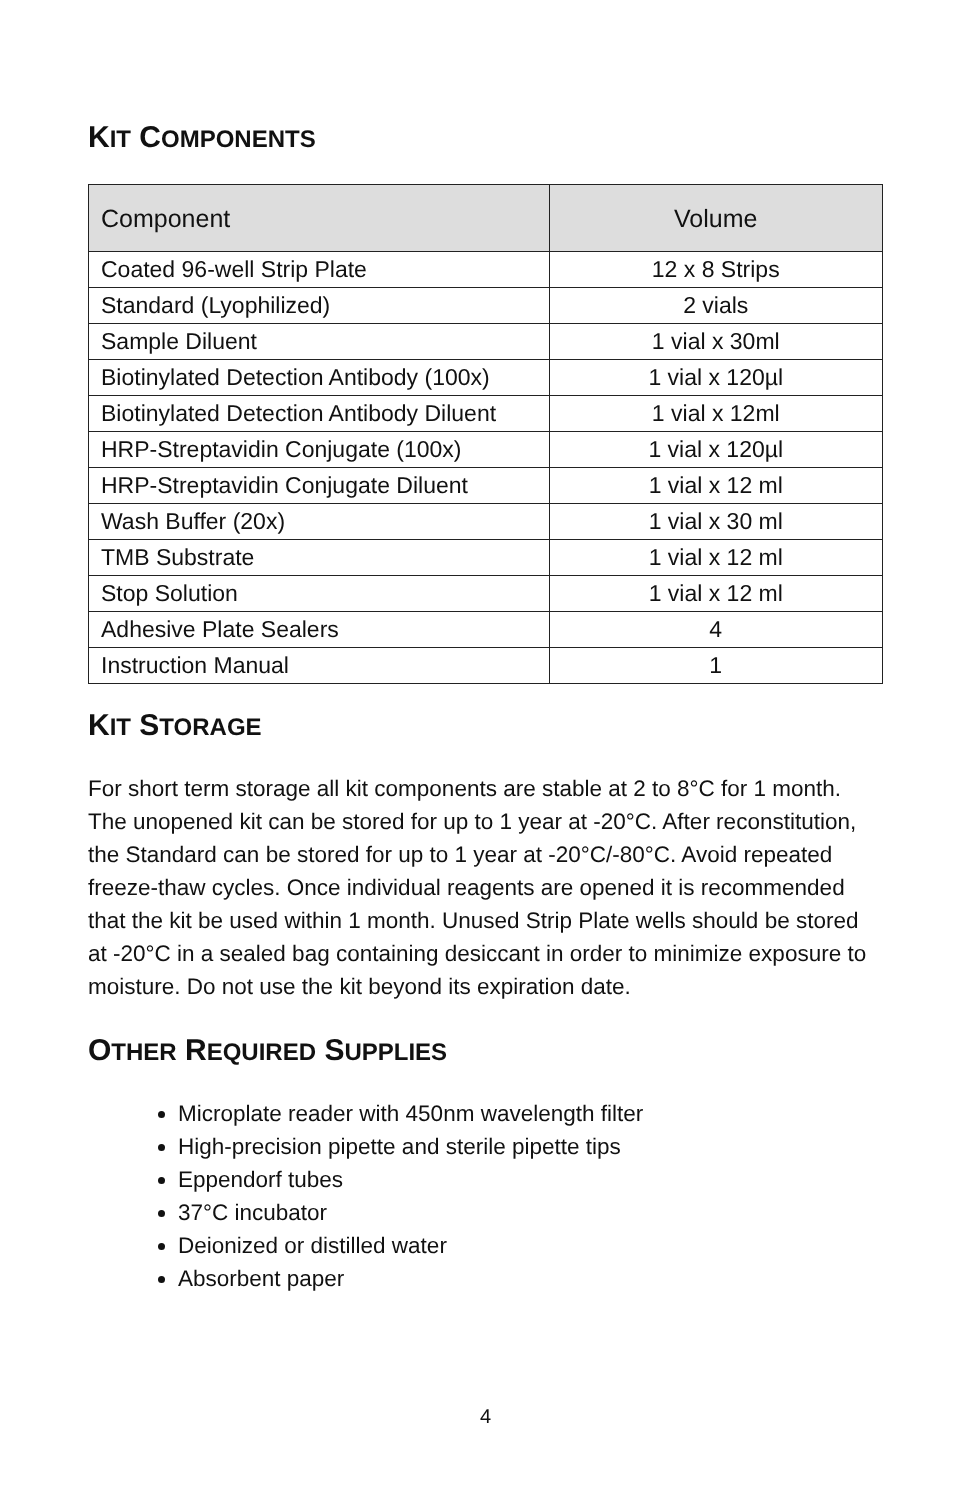KIT COMPONENTS
| Component | Volume |
| --- | --- |
| Coated 96-well Strip Plate | 12 x 8 Strips |
| Standard (Lyophilized) | 2 vials |
| Sample Diluent | 1 vial x 30ml |
| Biotinylated Detection Antibody (100x) | 1 vial x 120µl |
| Biotinylated Detection Antibody Diluent | 1 vial x 12ml |
| HRP-Streptavidin Conjugate (100x) | 1 vial x 120µl |
| HRP-Streptavidin Conjugate Diluent | 1 vial x 12 ml |
| Wash Buffer (20x) | 1 vial x 30 ml |
| TMB Substrate | 1 vial x 12 ml |
| Stop Solution | 1 vial x 12 ml |
| Adhesive Plate Sealers | 4 |
| Instruction Manual | 1 |
KIT STORAGE
For short term storage all kit components are stable at 2 to 8°C for 1 month. The unopened kit can be stored for up to 1 year at -20°C. After reconstitution, the Standard can be stored for up to 1 year at -20°C/-80°C. Avoid repeated freeze-thaw cycles. Once individual reagents are opened it is recommended that the kit be used within 1 month. Unused Strip Plate wells should be stored at -20°C in a sealed bag containing desiccant in order to minimize exposure to moisture. Do not use the kit beyond its expiration date.
OTHER REQUIRED SUPPLIES
Microplate reader with 450nm wavelength filter
High-precision pipette and sterile pipette tips
Eppendorf tubes
37°C incubator
Deionized or distilled water
Absorbent paper
4